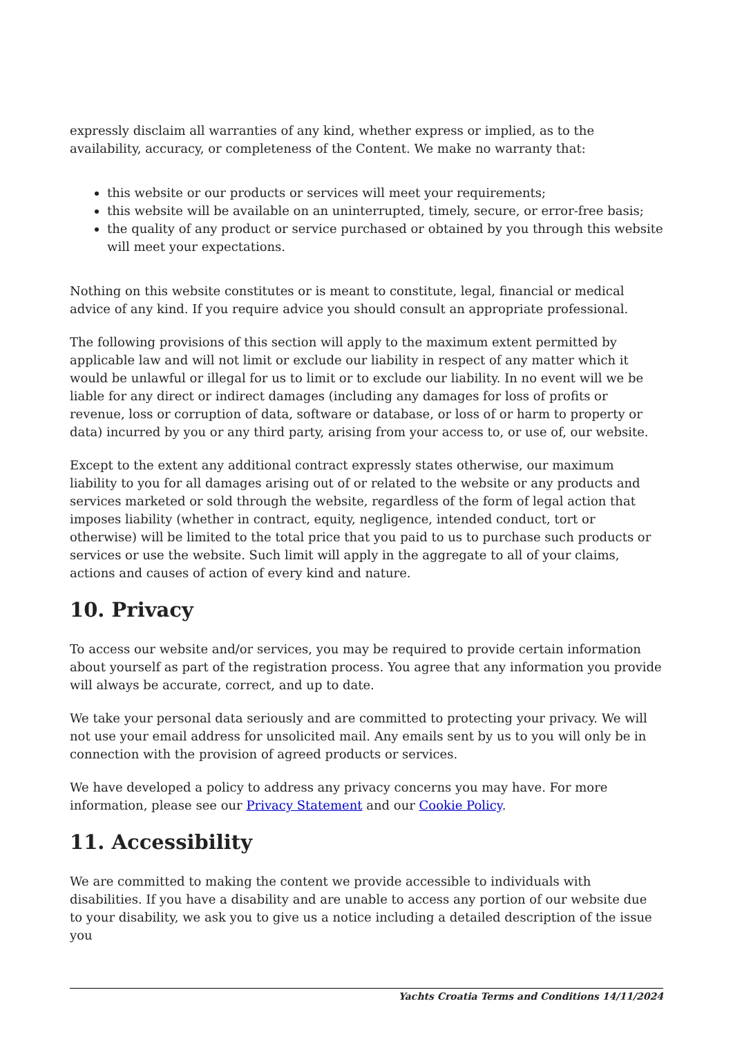expressly disclaim all warranties of any kind, whether express or implied, as to the availability, accuracy, or completeness of the Content. We make no warranty that:
this website or our products or services will meet your requirements;
this website will be available on an uninterrupted, timely, secure, or error-free basis;
the quality of any product or service purchased or obtained by you through this website will meet your expectations.
Nothing on this website constitutes or is meant to constitute, legal, financial or medical advice of any kind. If you require advice you should consult an appropriate professional.
The following provisions of this section will apply to the maximum extent permitted by applicable law and will not limit or exclude our liability in respect of any matter which it would be unlawful or illegal for us to limit or to exclude our liability. In no event will we be liable for any direct or indirect damages (including any damages for loss of profits or revenue, loss or corruption of data, software or database, or loss of or harm to property or data) incurred by you or any third party, arising from your access to, or use of, our website.
Except to the extent any additional contract expressly states otherwise, our maximum liability to you for all damages arising out of or related to the website or any products and services marketed or sold through the website, regardless of the form of legal action that imposes liability (whether in contract, equity, negligence, intended conduct, tort or otherwise) will be limited to the total price that you paid to us to purchase such products or services or use the website. Such limit will apply in the aggregate to all of your claims, actions and causes of action of every kind and nature.
10. Privacy
To access our website and/or services, you may be required to provide certain information about yourself as part of the registration process. You agree that any information you provide will always be accurate, correct, and up to date.
We take your personal data seriously and are committed to protecting your privacy. We will not use your email address for unsolicited mail. Any emails sent by us to you will only be in connection with the provision of agreed products or services.
We have developed a policy to address any privacy concerns you may have. For more information, please see our Privacy Statement and our Cookie Policy.
11. Accessibility
We are committed to making the content we provide accessible to individuals with disabilities. If you have a disability and are unable to access any portion of our website due to your disability, we ask you to give us a notice including a detailed description of the issue you
Yachts Croatia Terms and Conditions 14/11/2024